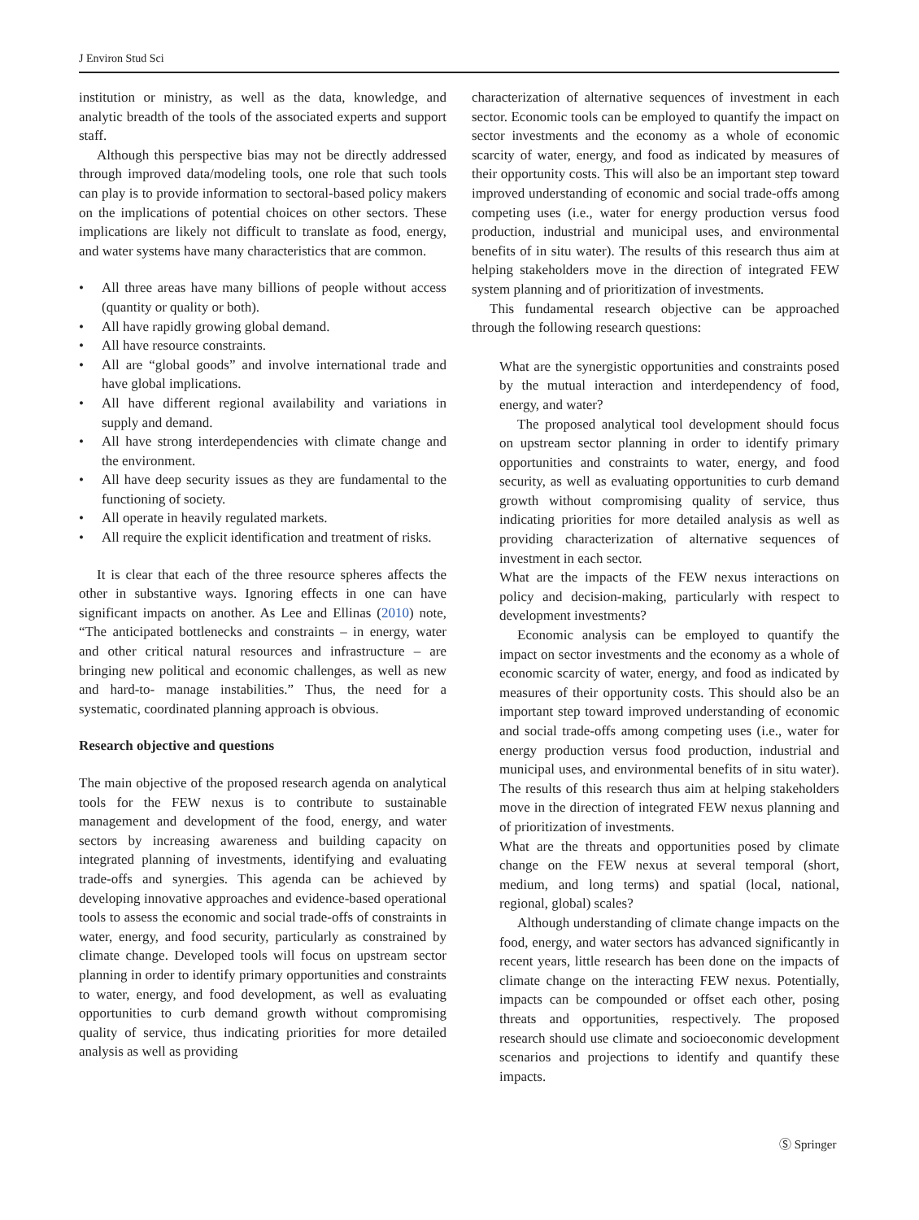J Environ Stud Sci
institution or ministry, as well as the data, knowledge, and analytic breadth of the tools of the associated experts and support staff.
Although this perspective bias may not be directly addressed through improved data/modeling tools, one role that such tools can play is to provide information to sectoral-based policy makers on the implications of potential choices on other sectors. These implications are likely not difficult to translate as food, energy, and water systems have many characteristics that are common.
• All three areas have many billions of people without access (quantity or quality or both).
• All have rapidly growing global demand.
• All have resource constraints.
• All are “global goods” and involve international trade and have global implications.
• All have different regional availability and variations in supply and demand.
• All have strong interdependencies with climate change and the environment.
• All have deep security issues as they are fundamental to the functioning of society.
• All operate in heavily regulated markets.
• All require the explicit identification and treatment of risks.
It is clear that each of the three resource spheres affects the other in substantive ways. Ignoring effects in one can have significant impacts on another. As Lee and Ellinas (2010) note, “The anticipated bottlenecks and constraints – in energy, water and other critical natural resources and infrastructure – are bringing new political and economic challenges, as well as new and hard-to- manage instabilities.” Thus, the need for a systematic, coordinated planning approach is obvious.
Research objective and questions
The main objective of the proposed research agenda on analytical tools for the FEW nexus is to contribute to sustainable management and development of the food, energy, and water sectors by increasing awareness and building capacity on integrated planning of investments, identifying and evaluating trade-offs and synergies. This agenda can be achieved by developing innovative approaches and evidence-based operational tools to assess the economic and social trade-offs of constraints in water, energy, and food security, particularly as constrained by climate change. Developed tools will focus on upstream sector planning in order to identify primary opportunities and constraints to water, energy, and food development, as well as evaluating opportunities to curb demand growth without compromising quality of service, thus indicating priorities for more detailed analysis as well as providing
characterization of alternative sequences of investment in each sector. Economic tools can be employed to quantify the impact on sector investments and the economy as a whole of economic scarcity of water, energy, and food as indicated by measures of their opportunity costs. This will also be an important step toward improved understanding of economic and social trade-offs among competing uses (i.e., water for energy production versus food production, industrial and municipal uses, and environmental benefits of in situ water). The results of this research thus aim at helping stakeholders move in the direction of integrated FEW system planning and of prioritization of investments.
This fundamental research objective can be approached through the following research questions:
What are the synergistic opportunities and constraints posed by the mutual interaction and interdependency of food, energy, and water?
The proposed analytical tool development should focus on upstream sector planning in order to identify primary opportunities and constraints to water, energy, and food security, as well as evaluating opportunities to curb demand growth without compromising quality of service, thus indicating priorities for more detailed analysis as well as providing characterization of alternative sequences of investment in each sector.
What are the impacts of the FEW nexus interactions on policy and decision-making, particularly with respect to development investments?
Economic analysis can be employed to quantify the impact on sector investments and the economy as a whole of economic scarcity of water, energy, and food as indicated by measures of their opportunity costs. This should also be an important step toward improved understanding of economic and social trade-offs among competing uses (i.e., water for energy production versus food production, industrial and municipal uses, and environmental benefits of in situ water). The results of this research thus aim at helping stakeholders move in the direction of integrated FEW nexus planning and of prioritization of investments.
What are the threats and opportunities posed by climate change on the FEW nexus at several temporal (short, medium, and long terms) and spatial (local, national, regional, global) scales?
Although understanding of climate change impacts on the food, energy, and water sectors has advanced significantly in recent years, little research has been done on the impacts of climate change on the interacting FEW nexus. Potentially, impacts can be compounded or offset each other, posing threats and opportunities, respectively. The proposed research should use climate and socioeconomic development scenarios and projections to identify and quantify these impacts.
Ⓢ Springer